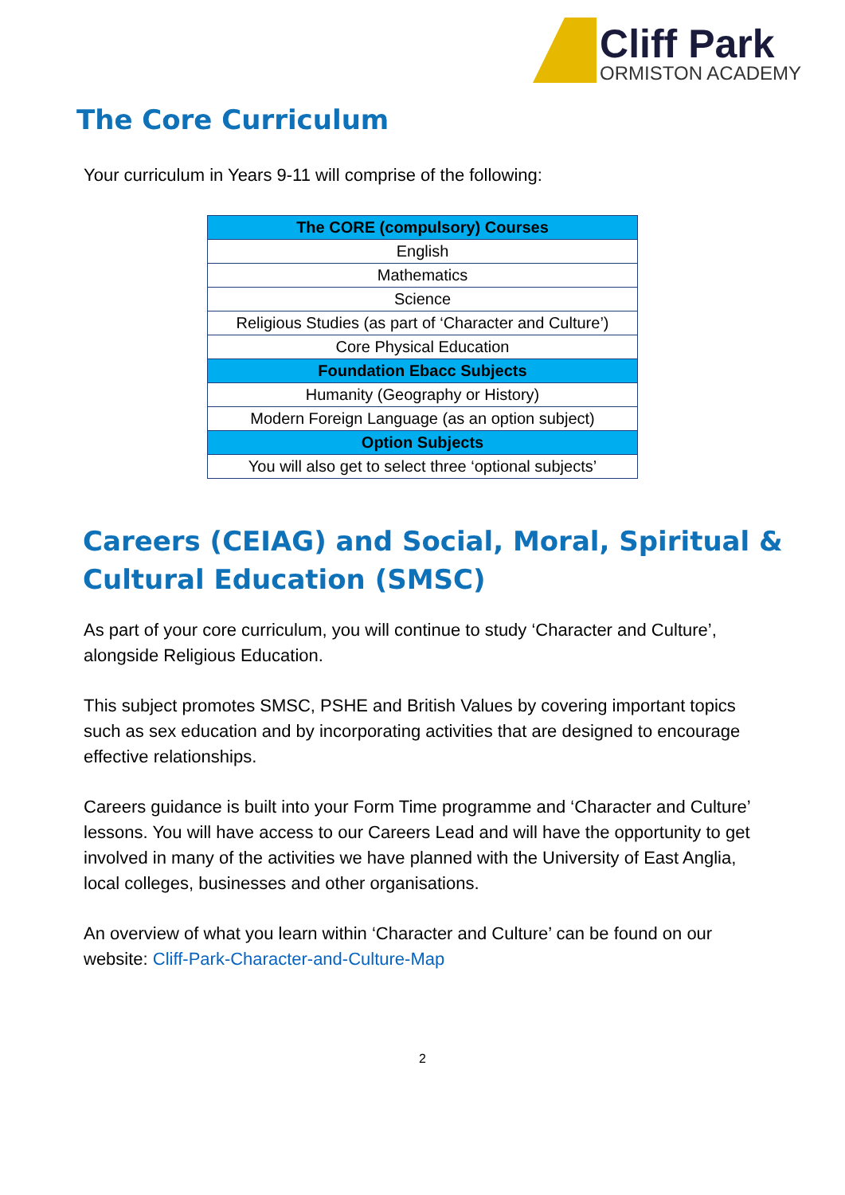Cliff Park
ORMISTON ACADEMY
The Core Curriculum
Your curriculum in Years 9-11 will comprise of the following:
| The CORE (compulsory) Courses |
| --- |
| English |
| Mathematics |
| Science |
| Religious Studies (as part of ‘Character and Culture’) |
| Core Physical Education |
| Foundation Ebacc Subjects |
| Humanity (Geography or History) |
| Modern Foreign Language (as an option subject) |
| Option Subjects |
| You will also get to select three ‘optional subjects’ |
Careers (CEIAG) and Social, Moral, Spiritual &
Cultural Education (SMSC)
As part of your core curriculum, you will continue to study ‘Character and Culture’, alongside Religious Education.
This subject promotes SMSC, PSHE and British Values by covering important topics such as sex education and by incorporating activities that are designed to encourage effective relationships.
Careers guidance is built into your Form Time programme and ‘Character and Culture’ lessons. You will have access to our Careers Lead and will have the opportunity to get involved in many of the activities we have planned with the University of East Anglia, local colleges, businesses and other organisations.
An overview of what you learn within ‘Character and Culture’ can be found on our website: Cliff-Park-Character-and-Culture-Map
2